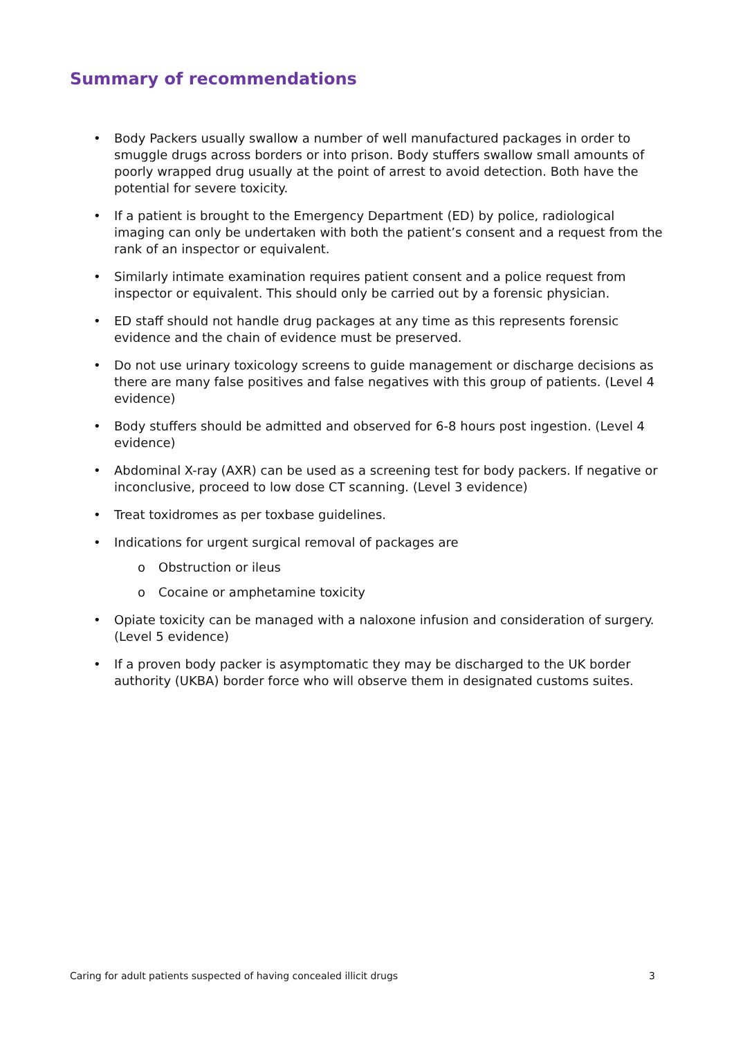Summary of recommendations
• Body Packers usually swallow a number of well manufactured packages in order to smuggle drugs across borders or into prison. Body stuffers swallow small amounts of poorly wrapped drug usually at the point of arrest to avoid detection. Both have the potential for severe toxicity.
• If a patient is brought to the Emergency Department (ED) by police, radiological imaging can only be undertaken with both the patient’s consent and a request from the rank of an inspector or equivalent.
• Similarly intimate examination requires patient consent and a police request from inspector or equivalent. This should only be carried out by a forensic physician.
• ED staff should not handle drug packages at any time as this represents forensic evidence and the chain of evidence must be preserved.
• Do not use urinary toxicology screens to guide management or discharge decisions as there are many false positives and false negatives with this group of patients. (Level 4 evidence)
• Body stuffers should be admitted and observed for 6-8 hours post ingestion. (Level 4 evidence)
• Abdominal X-ray (AXR) can be used as a screening test for body packers. If negative or inconclusive, proceed to low dose CT scanning. (Level 3 evidence)
• Treat toxidromes as per toxbase guidelines.
• Indications for urgent surgical removal of packages are
o Obstruction or ileus
o Cocaine or amphetamine toxicity
• Opiate toxicity can be managed with a naloxone infusion and consideration of surgery. (Level 5 evidence)
• If a proven body packer is asymptomatic they may be discharged to the UK border authority (UKBA) border force who will observe them in designated customs suites.
Caring for adult patients suspected of having concealed illicit drugs 3